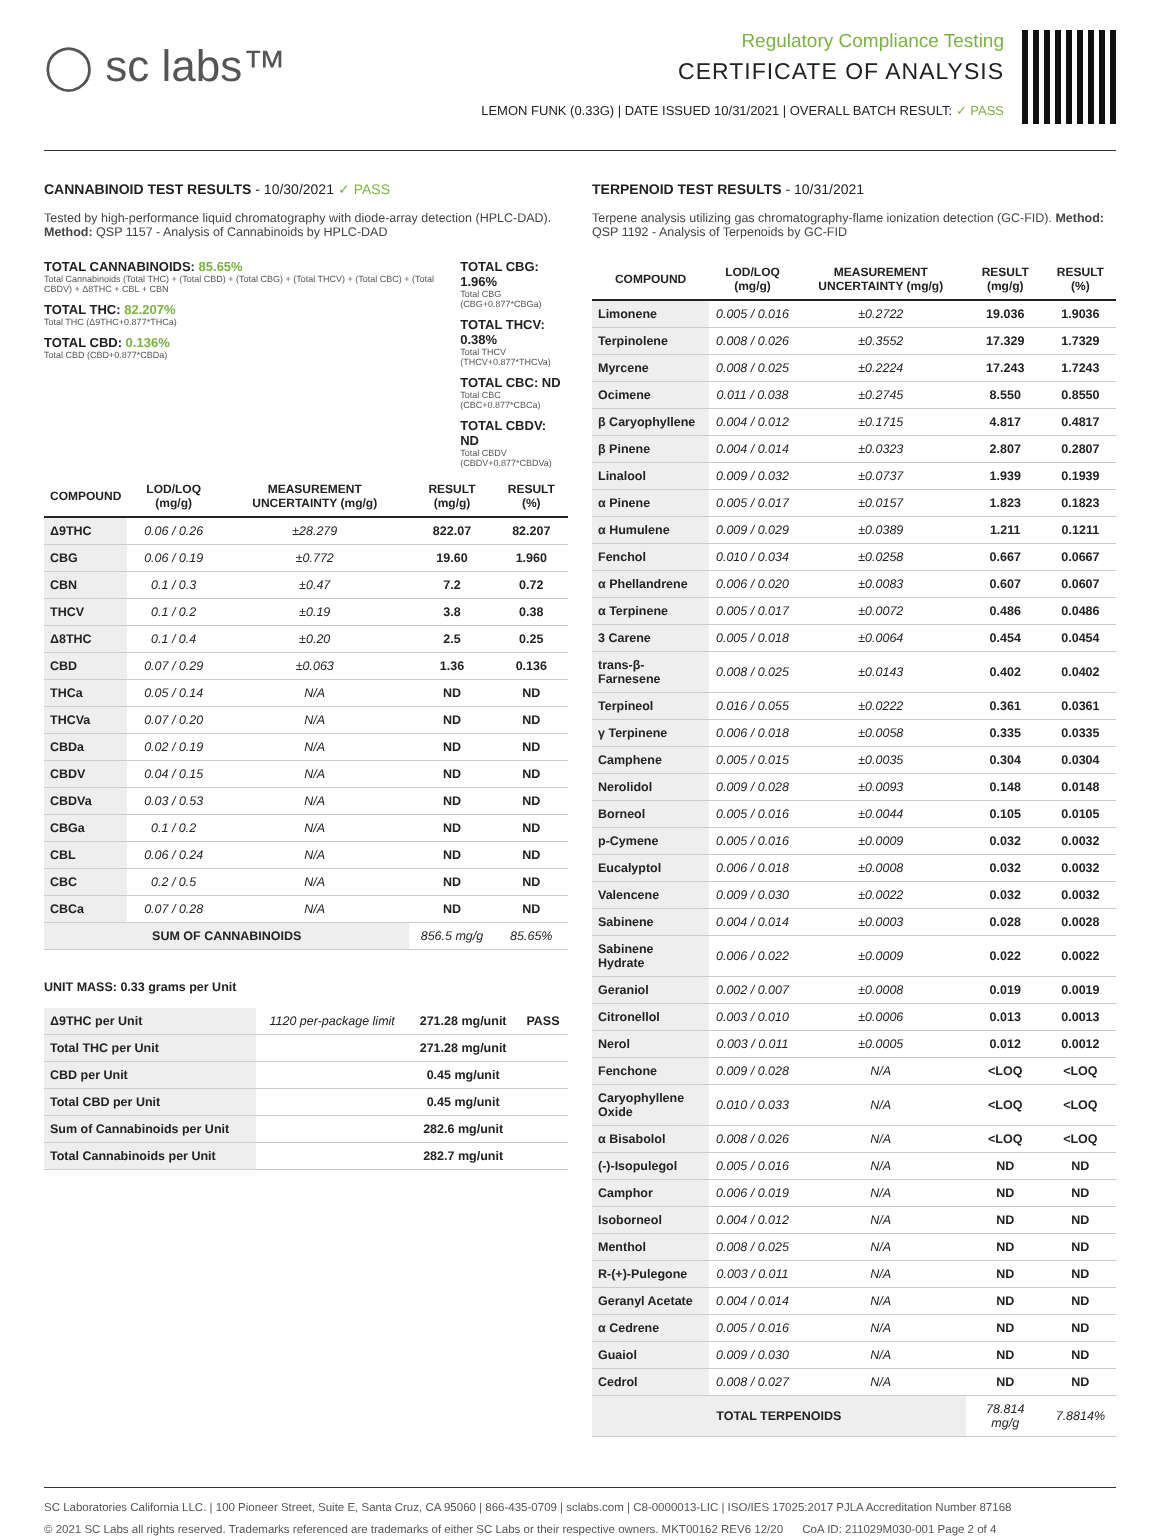◯ sc labs™
Regulatory Compliance Testing
CERTIFICATE OF ANALYSIS
LEMON FUNK (0.33G) | DATE ISSUED 10/31/2021 | OVERALL BATCH RESULT: ✓ PASS
CANNABINOID TEST RESULTS - 10/30/2021 ✓ PASS
Tested by high-performance liquid chromatography with diode-array detection (HPLC-DAD). Method: QSP 1157 - Analysis of Cannabinoids by HPLC-DAD
TOTAL CANNABINOIDS: 85.65%
Total Cannabinoids (Total THC) + (Total CBD) + (Total CBG) + (Total THCV) + (Total CBC) + (Total CBDV) + Δ8THC + CBL + CBN
TOTAL THC: 82.207%
Total THC (Δ9THC+0.877*THCa)
TOTAL CBD: 0.136%
Total CBD (CBD+0.877*CBDa)
TOTAL CBG: 1.96%
Total CBG (CBG+0.877*CBGa)
TOTAL THCV: 0.38%
Total THCV (THCV+0.877*THCVa)
TOTAL CBC: ND
Total CBC (CBC+0.877*CBCa)
TOTAL CBDV: ND
Total CBDV (CBDV+0.877*CBDVa)
| COMPOUND | LOD/LOQ (mg/g) | MEASUREMENT UNCERTAINTY (mg/g) | RESULT (mg/g) | RESULT (%) |
| --- | --- | --- | --- | --- |
| Δ9THC | 0.06 / 0.26 | ±28.279 | 822.07 | 82.207 |
| CBG | 0.06 / 0.19 | ±0.772 | 19.60 | 1.960 |
| CBN | 0.1 / 0.3 | ±0.47 | 7.2 | 0.72 |
| THCV | 0.1 / 0.2 | ±0.19 | 3.8 | 0.38 |
| Δ8THC | 0.1 / 0.4 | ±0.20 | 2.5 | 0.25 |
| CBD | 0.07 / 0.29 | ±0.063 | 1.36 | 0.136 |
| THCa | 0.05 / 0.14 | N/A | ND | ND |
| THCVa | 0.07 / 0.20 | N/A | ND | ND |
| CBDa | 0.02 / 0.19 | N/A | ND | ND |
| CBDV | 0.04 / 0.15 | N/A | ND | ND |
| CBDVa | 0.03 / 0.53 | N/A | ND | ND |
| CBGa | 0.1 / 0.2 | N/A | ND | ND |
| CBL | 0.06 / 0.24 | N/A | ND | ND |
| CBC | 0.2 / 0.5 | N/A | ND | ND |
| CBCa | 0.07 / 0.28 | N/A | ND | ND |
| SUM OF CANNABINOIDS | | | 856.5 mg/g | 85.65% |
UNIT MASS: 0.33 grams per Unit
| Δ9THC per Unit | 1120 per-package limit | 271.28 mg/unit | PASS |
| Total THC per Unit | | 271.28 mg/unit | |
| CBD per Unit | | 0.45 mg/unit | |
| Total CBD per Unit | | 0.45 mg/unit | |
| Sum of Cannabinoids per Unit | | 282.6 mg/unit | |
| Total Cannabinoids per Unit | | 282.7 mg/unit | |
TERPENOID TEST RESULTS - 10/31/2021
Terpene analysis utilizing gas chromatography-flame ionization detection (GC-FID). Method: QSP 1192 - Analysis of Terpenoids by GC-FID
| COMPOUND | LOD/LOQ (mg/g) | MEASUREMENT UNCERTAINTY (mg/g) | RESULT (mg/g) | RESULT (%) |
| --- | --- | --- | --- | --- |
| Limonene | 0.005 / 0.016 | ±0.2722 | 19.036 | 1.9036 |
| Terpinolene | 0.008 / 0.026 | ±0.3552 | 17.329 | 1.7329 |
| Myrcene | 0.008 / 0.025 | ±0.2224 | 17.243 | 1.7243 |
| Ocimene | 0.011 / 0.038 | ±0.2745 | 8.550 | 0.8550 |
| β Caryophyllene | 0.004 / 0.012 | ±0.1715 | 4.817 | 0.4817 |
| β Pinene | 0.004 / 0.014 | ±0.0323 | 2.807 | 0.2807 |
| Linalool | 0.009 / 0.032 | ±0.0737 | 1.939 | 0.1939 |
| α Pinene | 0.005 / 0.017 | ±0.0157 | 1.823 | 0.1823 |
| α Humulene | 0.009 / 0.029 | ±0.0389 | 1.211 | 0.1211 |
| Fenchol | 0.010 / 0.034 | ±0.0258 | 0.667 | 0.0667 |
| α Phellandrene | 0.006 / 0.020 | ±0.0083 | 0.607 | 0.0607 |
| α Terpinene | 0.005 / 0.017 | ±0.0072 | 0.486 | 0.0486 |
| 3 Carene | 0.005 / 0.018 | ±0.0064 | 0.454 | 0.0454 |
| trans-β-Farnesene | 0.008 / 0.025 | ±0.0143 | 0.402 | 0.0402 |
| Terpineol | 0.016 / 0.055 | ±0.0222 | 0.361 | 0.0361 |
| γ Terpinene | 0.006 / 0.018 | ±0.0058 | 0.335 | 0.0335 |
| Camphene | 0.005 / 0.015 | ±0.0035 | 0.304 | 0.0304 |
| Nerolidol | 0.009 / 0.028 | ±0.0093 | 0.148 | 0.0148 |
| Borneol | 0.005 / 0.016 | ±0.0044 | 0.105 | 0.0105 |
| p-Cymene | 0.005 / 0.016 | ±0.0009 | 0.032 | 0.0032 |
| Eucalyptol | 0.006 / 0.018 | ±0.0008 | 0.032 | 0.0032 |
| Valencene | 0.009 / 0.030 | ±0.0022 | 0.032 | 0.0032 |
| Sabinene | 0.004 / 0.014 | ±0.0003 | 0.028 | 0.0028 |
| Sabinene Hydrate | 0.006 / 0.022 | ±0.0009 | 0.022 | 0.0022 |
| Geraniol | 0.002 / 0.007 | ±0.0008 | 0.019 | 0.0019 |
| Citronellol | 0.003 / 0.010 | ±0.0006 | 0.013 | 0.0013 |
| Nerol | 0.003 / 0.011 | ±0.0005 | 0.012 | 0.0012 |
| Fenchone | 0.009 / 0.028 | N/A | <LOQ | <LOQ |
| Caryophyllene Oxide | 0.010 / 0.033 | N/A | <LOQ | <LOQ |
| α Bisabolol | 0.008 / 0.026 | N/A | <LOQ | <LOQ |
| (-)-Isopulegol | 0.005 / 0.016 | N/A | ND | ND |
| Camphor | 0.006 / 0.019 | N/A | ND | ND |
| Isoborneol | 0.004 / 0.012 | N/A | ND | ND |
| Menthol | 0.008 / 0.025 | N/A | ND | ND |
| R-(+)-Pulegone | 0.003 / 0.011 | N/A | ND | ND |
| Geranyl Acetate | 0.004 / 0.014 | N/A | ND | ND |
| α Cedrene | 0.005 / 0.016 | N/A | ND | ND |
| Guaiol | 0.009 / 0.030 | N/A | ND | ND |
| Cedrol | 0.008 / 0.027 | N/A | ND | ND |
| TOTAL TERPENOIDS | | | 78.814 mg/g | 7.8814% |
SC Laboratories California LLC. | 100 Pioneer Street, Suite E, Santa Cruz, CA 95060 | 866-435-0709 | sclabs.com | C8-0000013-LIC | ISO/IES 17025:2017 PJLA Accreditation Number 87168
© 2021 SC Labs all rights reserved. Trademarks referenced are trademarks of either SC Labs or their respective owners. MKT00162 REV6 12/20 CoA ID: 211029M030-001 Page 2 of 4